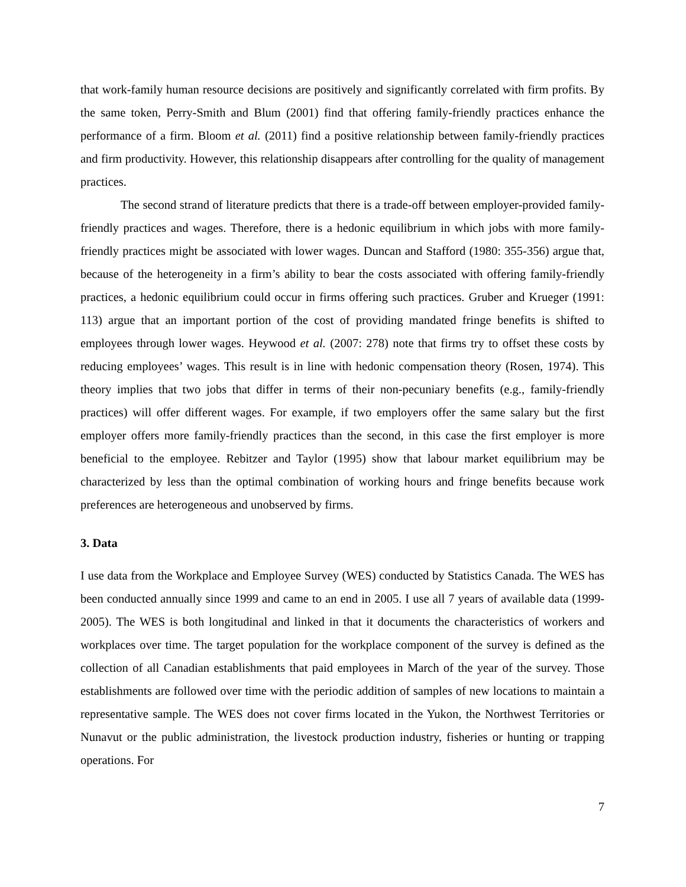that work-family human resource decisions are positively and significantly correlated with firm profits. By the same token, Perry-Smith and Blum (2001) find that offering family-friendly practices enhance the performance of a firm. Bloom et al. (2011) find a positive relationship between family-friendly practices and firm productivity. However, this relationship disappears after controlling for the quality of management practices.
The second strand of literature predicts that there is a trade-off between employer-provided family-friendly practices and wages. Therefore, there is a hedonic equilibrium in which jobs with more family-friendly practices might be associated with lower wages. Duncan and Stafford (1980: 355-356) argue that, because of the heterogeneity in a firm’s ability to bear the costs associated with offering family-friendly practices, a hedonic equilibrium could occur in firms offering such practices. Gruber and Krueger (1991: 113) argue that an important portion of the cost of providing mandated fringe benefits is shifted to employees through lower wages. Heywood et al. (2007: 278) note that firms try to offset these costs by reducing employees’ wages. This result is in line with hedonic compensation theory (Rosen, 1974). This theory implies that two jobs that differ in terms of their non-pecuniary benefits (e.g., family-friendly practices) will offer different wages. For example, if two employers offer the same salary but the first employer offers more family-friendly practices than the second, in this case the first employer is more beneficial to the employee. Rebitzer and Taylor (1995) show that labour market equilibrium may be characterized by less than the optimal combination of working hours and fringe benefits because work preferences are heterogeneous and unobserved by firms.
3. Data
I use data from the Workplace and Employee Survey (WES) conducted by Statistics Canada. The WES has been conducted annually since 1999 and came to an end in 2005. I use all 7 years of available data (1999-2005). The WES is both longitudinal and linked in that it documents the characteristics of workers and workplaces over time. The target population for the workplace component of the survey is defined as the collection of all Canadian establishments that paid employees in March of the year of the survey. Those establishments are followed over time with the periodic addition of samples of new locations to maintain a representative sample. The WES does not cover firms located in the Yukon, the Northwest Territories or Nunavut or the public administration, the livestock production industry, fisheries or hunting or trapping operations. For
7